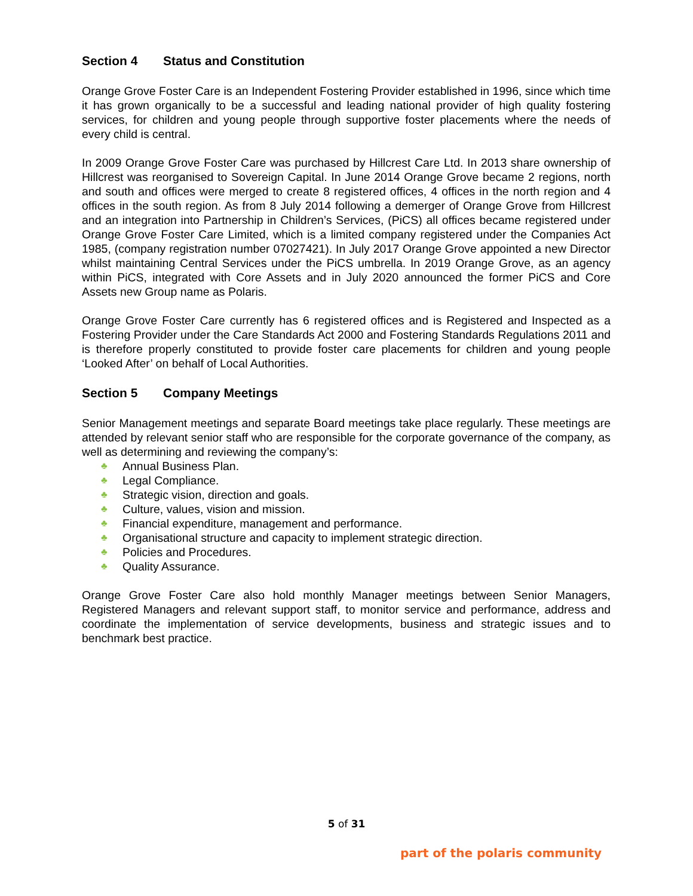Section 4 Status and Constitution
Orange Grove Foster Care is an Independent Fostering Provider established in 1996, since which time it has grown organically to be a successful and leading national provider of high quality fostering services, for children and young people through supportive foster placements where the needs of every child is central.
In 2009 Orange Grove Foster Care was purchased by Hillcrest Care Ltd. In 2013 share ownership of Hillcrest was reorganised to Sovereign Capital. In June 2014 Orange Grove became 2 regions, north and south and offices were merged to create 8 registered offices, 4 offices in the north region and 4 offices in the south region. As from 8 July 2014 following a demerger of Orange Grove from Hillcrest and an integration into Partnership in Children’s Services, (PiCS) all offices became registered under Orange Grove Foster Care Limited, which is a limited company registered under the Companies Act 1985, (company registration number 07027421). In July 2017 Orange Grove appointed a new Director whilst maintaining Central Services under the PiCS umbrella. In 2019 Orange Grove, as an agency within PiCS, integrated with Core Assets and in July 2020 announced the former PiCS and Core Assets new Group name as Polaris.
Orange Grove Foster Care currently has 6 registered offices and is Registered and Inspected as a Fostering Provider under the Care Standards Act 2000 and Fostering Standards Regulations 2011 and is therefore properly constituted to provide foster care placements for children and young people ‘Looked After’ on behalf of Local Authorities.
Section 5 Company Meetings
Senior Management meetings and separate Board meetings take place regularly. These meetings are attended by relevant senior staff who are responsible for the corporate governance of the company, as well as determining and reviewing the company’s:
♣ Annual Business Plan.
♣ Legal Compliance.
♣ Strategic vision, direction and goals.
♣ Culture, values, vision and mission.
♣ Financial expenditure, management and performance.
♣ Organisational structure and capacity to implement strategic direction.
♣ Policies and Procedures.
♣ Quality Assurance.
Orange Grove Foster Care also hold monthly Manager meetings between Senior Managers, Registered Managers and relevant support staff, to monitor service and performance, address and coordinate the implementation of service developments, business and strategic issues and to benchmark best practice.
5 of 31
part of the polaris community